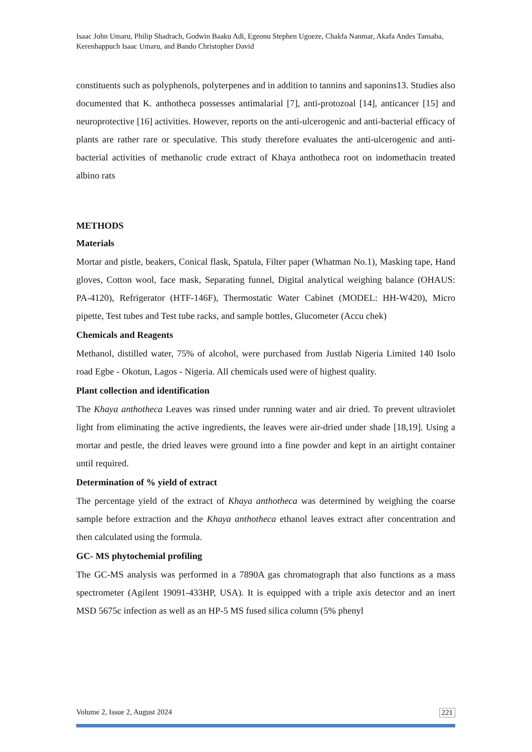Isaac John Umaru, Philip Shadrach, Godwin Baaku Adi, Egeonu Stephen Ugoeze, Chakfa Nanmar, Akafa Andes Tansaba, Kerenhappuch Isaac Umaru, and Bando Christopher David
constituents such as polyphenols, polyterpenes and in addition to tannins and saponins13. Studies also documented that K. anthotheca possesses antimalarial [7], anti-protozoal [14], anticancer [15] and neuroprotective [16] activities. However, reports on the anti-ulcerogenic and anti-bacterial efficacy of plants are rather rare or speculative. This study therefore evaluates the anti-ulcerogenic and anti-bacterial activities of methanolic crude extract of Khaya anthotheca root on indomethacin treated albino rats
METHODS
Materials
Mortar and pistle, beakers, Conical flask, Spatula, Filter paper (Whatman No.1), Masking tape, Hand gloves, Cotton wool, face mask, Separating funnel, Digital analytical weighing balance (OHAUS: PA-4120), Refrigerator (HTF-146F), Thermostatic Water Cabinet (MODEL: HH-W420), Micro pipette, Test tubes and Test tube racks, and sample bottles, Glucometer (Accu chek)
Chemicals and Reagents
Methanol, distilled water, 75% of alcohol, were purchased from Justlab Nigeria Limited 140 Isolo road Egbe - Okotun, Lagos - Nigeria. All chemicals used were of highest quality.
Plant collection and identification
The Khaya anthotheca Leaves was rinsed under running water and air dried. To prevent ultraviolet light from eliminating the active ingredients, the leaves were air-dried under shade [18,19]. Using a mortar and pestle, the dried leaves were ground into a fine powder and kept in an airtight container until required.
Determination of % yield of extract
The percentage yield of the extract of Khaya anthotheca was determined by weighing the coarse sample before extraction and the Khaya anthotheca ethanol leaves extract after concentration and then calculated using the formula.
GC- MS phytochemial profiling
The GC-MS analysis was performed in a 7890A gas chromatograph that also functions as a mass spectrometer (Agilent 19091-433HP, USA). It is equipped with a triple axis detector and an inert MSD 5675c infection as well as an HP-5 MS fused silica column (5% phenyl
Volume 2, Issue 2, August 2024 221